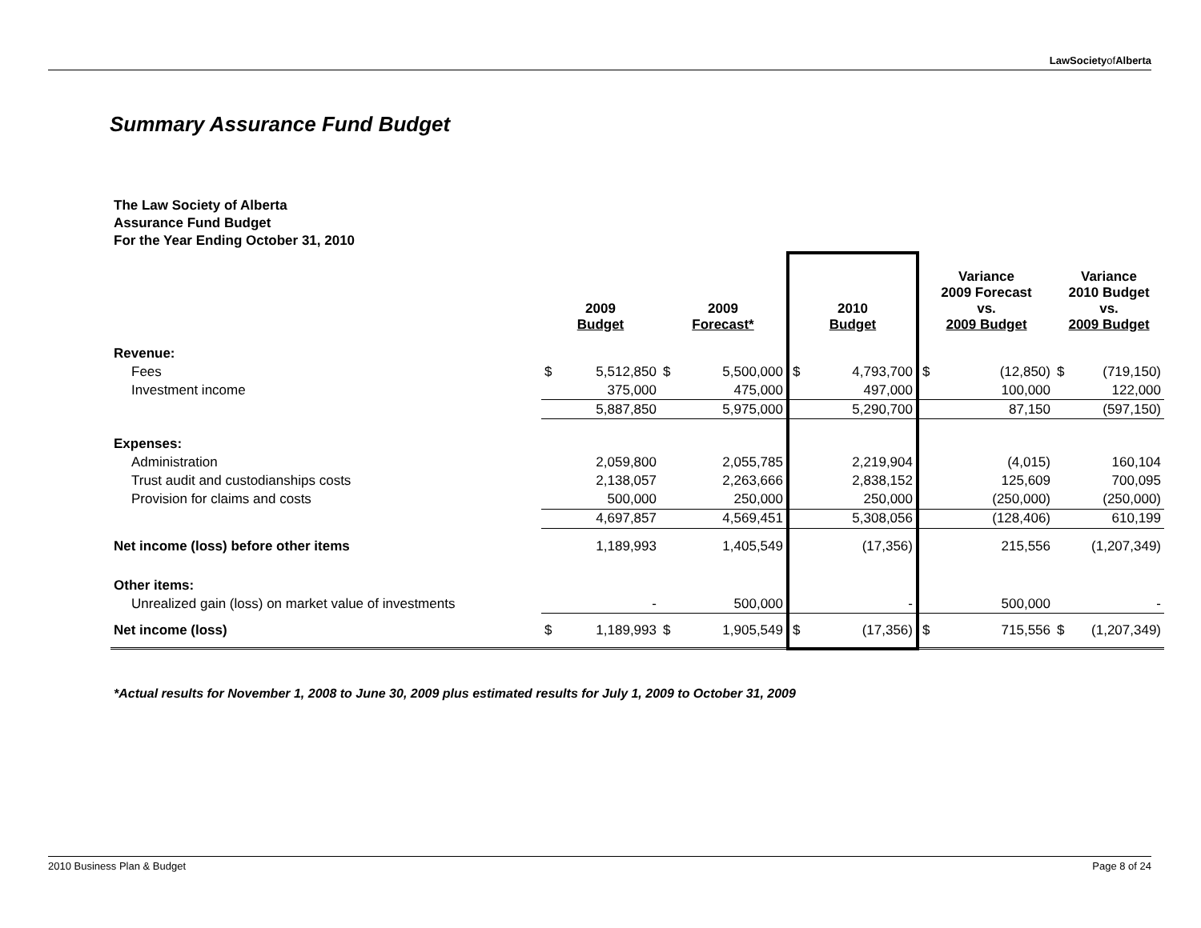LawSocietyofAlberta
Summary Assurance Fund Budget
The Law Society of Alberta
Assurance Fund Budget
For the Year Ending October 31, 2010
| | 2009 Budget | | 2009 Forecast* | | 2010 Budget | Variance 2009 Forecast vs. 2009 Budget | | Variance 2010 Budget vs. 2009 Budget | |
| --- | --- | --- | --- | --- | --- | --- | --- | --- | --- |
| Revenue: | | | | | | | | | |
| Fees | $ | 5,512,850 | $ | 5,500,000 | $ 4,793,700 | $ | (12,850) | $ | (719,150) |
| Investment income | | 375,000 | | 475,000 | 497,000 | | 100,000 | | 122,000 |
| | | 5,887,850 | | 5,975,000 | 5,290,700 | | 87,150 | | (597,150) |
| Expenses: | | | | | | | | | |
| Administration | | 2,059,800 | | 2,055,785 | 2,219,904 | | (4,015) | | 160,104 |
| Trust audit and custodianships costs | | 2,138,057 | | 2,263,666 | 2,838,152 | | 125,609 | | 700,095 |
| Provision for claims and costs | | 500,000 | | 250,000 | 250,000 | | (250,000) | | (250,000) |
| | | 4,697,857 | | 4,569,451 | 5,308,056 | | (128,406) | | 610,199 |
| Net income (loss) before other items | | 1,189,993 | | 1,405,549 | (17,356) | | 215,556 | | (1,207,349) |
| Other items: | | | | | | | | | |
| Unrealized gain (loss) on market value of investments | | - | | 500,000 | - | | 500,000 | | - |
| Net income (loss) | $ | 1,189,993 | $ | 1,905,549 | $ (17,356) | $ | 715,556 | $ | (1,207,349) |
*Actual results for November 1, 2008 to June 30, 2009 plus estimated results for July 1, 2009 to October 31, 2009
2010 Business Plan & Budget Page 8 of 24